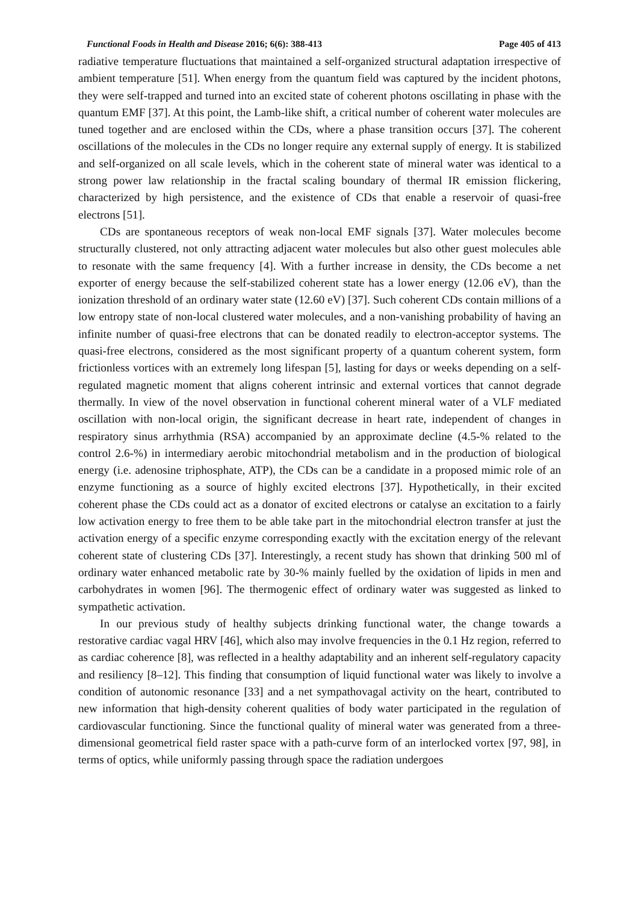Functional Foods in Health and Disease 2016; 6(6): 388-413 Page 405 of 413
radiative temperature fluctuations that maintained a self-organized structural adaptation irrespective of ambient temperature [51]. When energy from the quantum field was captured by the incident photons, they were self-trapped and turned into an excited state of coherent photons oscillating in phase with the quantum EMF [37]. At this point, the Lamb-like shift, a critical number of coherent water molecules are tuned together and are enclosed within the CDs, where a phase transition occurs [37]. The coherent oscillations of the molecules in the CDs no longer require any external supply of energy. It is stabilized and self-organized on all scale levels, which in the coherent state of mineral water was identical to a strong power law relationship in the fractal scaling boundary of thermal IR emission flickering, characterized by high persistence, and the existence of CDs that enable a reservoir of quasi-free electrons [51].
CDs are spontaneous receptors of weak non-local EMF signals [37]. Water molecules become structurally clustered, not only attracting adjacent water molecules but also other guest molecules able to resonate with the same frequency [4]. With a further increase in density, the CDs become a net exporter of energy because the self-stabilized coherent state has a lower energy (12.06 eV), than the ionization threshold of an ordinary water state (12.60 eV) [37]. Such coherent CDs contain millions of a low entropy state of non-local clustered water molecules, and a non-vanishing probability of having an infinite number of quasi-free electrons that can be donated readily to electron-acceptor systems. The quasi-free electrons, considered as the most significant property of a quantum coherent system, form frictionless vortices with an extremely long lifespan [5], lasting for days or weeks depending on a self-regulated magnetic moment that aligns coherent intrinsic and external vortices that cannot degrade thermally. In view of the novel observation in functional coherent mineral water of a VLF mediated oscillation with non-local origin, the significant decrease in heart rate, independent of changes in respiratory sinus arrhythmia (RSA) accompanied by an approximate decline (4.5-% related to the control 2.6-%) in intermediary aerobic mitochondrial metabolism and in the production of biological energy (i.e. adenosine triphosphate, ATP), the CDs can be a candidate in a proposed mimic role of an enzyme functioning as a source of highly excited electrons [37]. Hypothetically, in their excited coherent phase the CDs could act as a donator of excited electrons or catalyse an excitation to a fairly low activation energy to free them to be able take part in the mitochondrial electron transfer at just the activation energy of a specific enzyme corresponding exactly with the excitation energy of the relevant coherent state of clustering CDs [37]. Interestingly, a recent study has shown that drinking 500 ml of ordinary water enhanced metabolic rate by 30-% mainly fuelled by the oxidation of lipids in men and carbohydrates in women [96]. The thermogenic effect of ordinary water was suggested as linked to sympathetic activation.
In our previous study of healthy subjects drinking functional water, the change towards a restorative cardiac vagal HRV [46], which also may involve frequencies in the 0.1 Hz region, referred to as cardiac coherence [8], was reflected in a healthy adaptability and an inherent self-regulatory capacity and resiliency [8–12]. This finding that consumption of liquid functional water was likely to involve a condition of autonomic resonance [33] and a net sympathovagal activity on the heart, contributed to new information that high-density coherent qualities of body water participated in the regulation of cardiovascular functioning. Since the functional quality of mineral water was generated from a three-dimensional geometrical field raster space with a path-curve form of an interlocked vortex [97, 98], in terms of optics, while uniformly passing through space the radiation undergoes